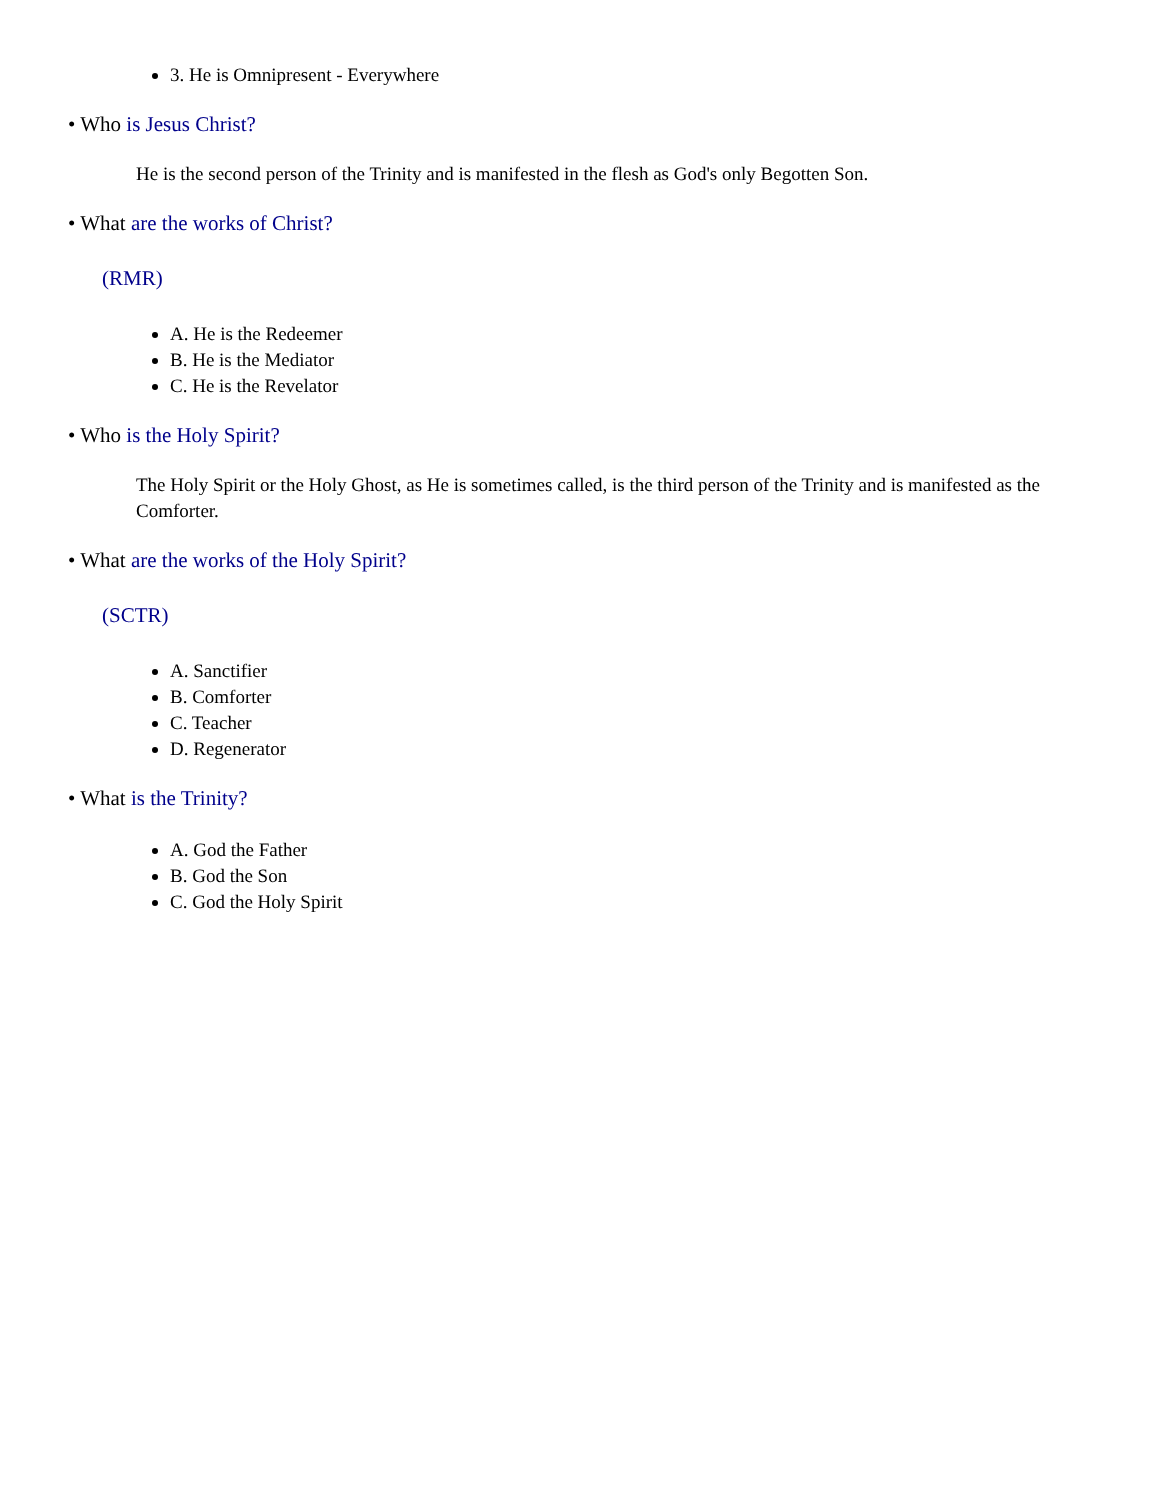3. He is Omnipresent - Everywhere
• Who is Jesus Christ?
He is the second person of the Trinity and is manifested in the flesh as God's only Begotten Son.
• What are the works of Christ?
(RMR)
A. He is the Redeemer
B. He is the Mediator
C. He is the Revelator
• Who is the Holy Spirit?
The Holy Spirit or the Holy Ghost, as He is sometimes called, is the third person of the Trinity and is manifested as the Comforter.
• What are the works of the Holy Spirit?
(SCTR)
A. Sanctifier
B. Comforter
C. Teacher
D. Regenerator
• What is the Trinity?
A. God the Father
B. God the Son
C. God the Holy Spirit